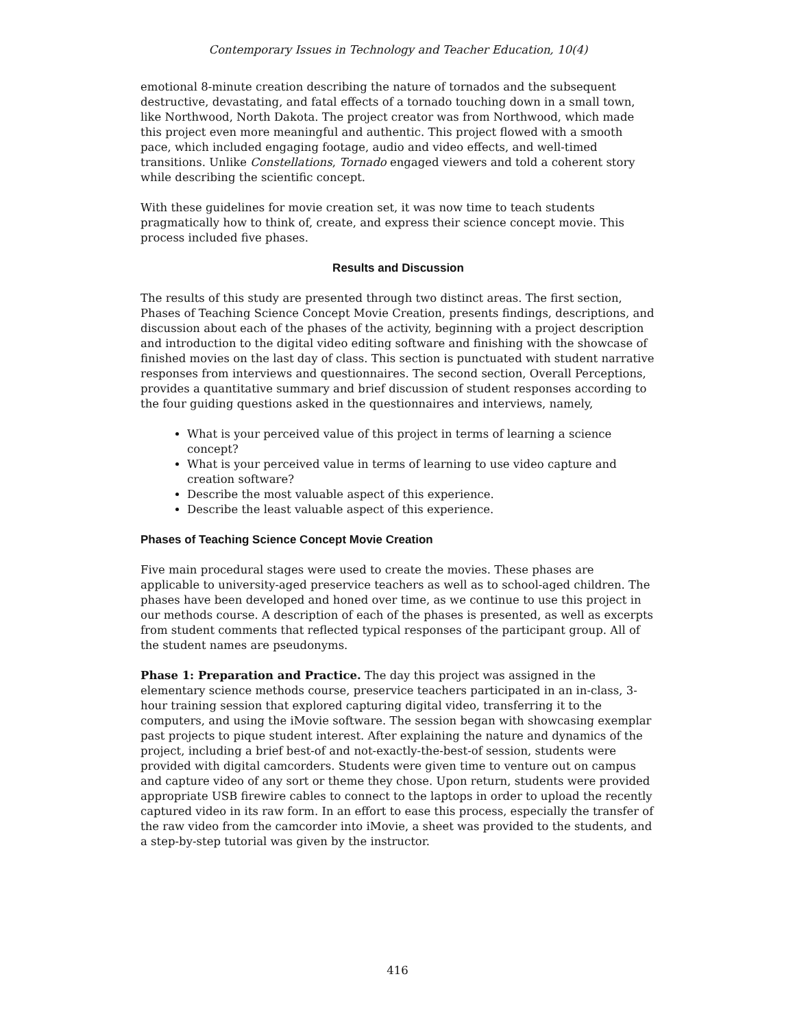Contemporary Issues in Technology and Teacher Education, 10(4)
emotional 8-minute creation describing the nature of tornados and the subsequent destructive, devastating, and fatal effects of a tornado touching down in a small town, like Northwood, North Dakota. The project creator was from Northwood, which made this project even more meaningful and authentic. This project flowed with a smooth pace, which included engaging footage, audio and video effects, and well-timed transitions. Unlike Constellations, Tornado engaged viewers and told a coherent story while describing the scientific concept.
With these guidelines for movie creation set, it was now time to teach students pragmatically how to think of, create, and express their science concept movie. This process included five phases.
Results and Discussion
The results of this study are presented through two distinct areas. The first section, Phases of Teaching Science Concept Movie Creation, presents findings, descriptions, and discussion about each of the phases of the activity, beginning with a project description and introduction to the digital video editing software and finishing with the showcase of finished movies on the last day of class. This section is punctuated with student narrative responses from interviews and questionnaires. The second section, Overall Perceptions, provides a quantitative summary and brief discussion of student responses according to the four guiding questions asked in the questionnaires and interviews, namely,
What is your perceived value of this project in terms of learning a science concept?
What is your perceived value in terms of learning to use video capture and creation software?
Describe the most valuable aspect of this experience.
Describe the least valuable aspect of this experience.
Phases of Teaching Science Concept Movie Creation
Five main procedural stages were used to create the movies. These phases are applicable to university-aged preservice teachers as well as to school-aged children. The phases have been developed and honed over time, as we continue to use this project in our methods course. A description of each of the phases is presented, as well as excerpts from student comments that reflected typical responses of the participant group. All of the student names are pseudonyms.
Phase 1: Preparation and Practice. The day this project was assigned in the elementary science methods course, preservice teachers participated in an in-class, 3-hour training session that explored capturing digital video, transferring it to the computers, and using the iMovie software. The session began with showcasing exemplar past projects to pique student interest. After explaining the nature and dynamics of the project, including a brief best-of and not-exactly-the-best-of session, students were provided with digital camcorders. Students were given time to venture out on campus and capture video of any sort or theme they chose. Upon return, students were provided appropriate USB firewire cables to connect to the laptops in order to upload the recently captured video in its raw form. In an effort to ease this process, especially the transfer of the raw video from the camcorder into iMovie, a sheet was provided to the students, and a step-by-step tutorial was given by the instructor.
416